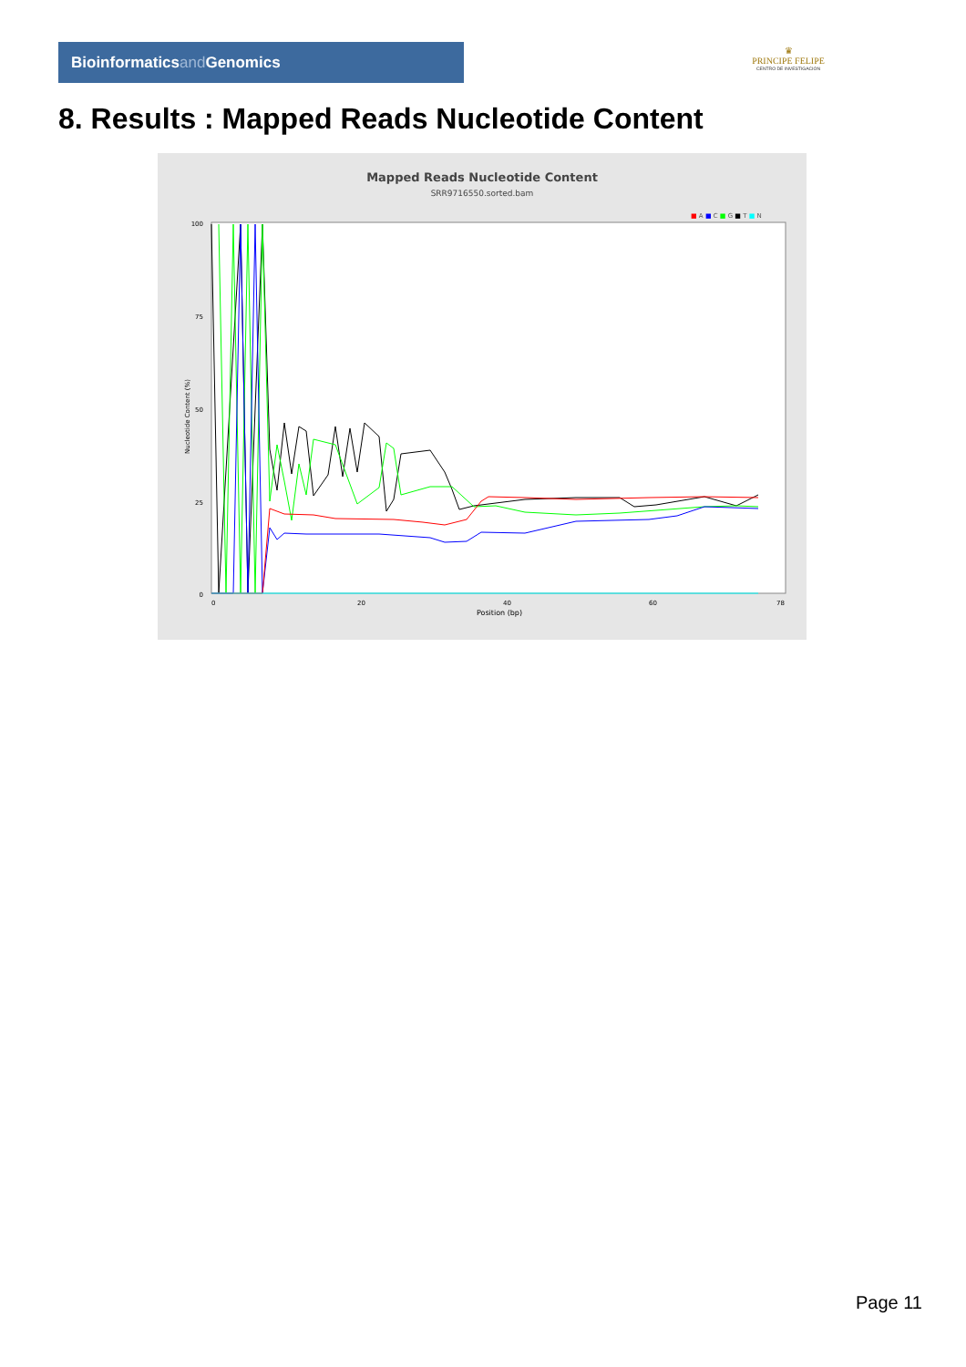Bioinformaticsand Genomics
♛
PRINCIPE FELIPE
CENTRO DE INVESTIGACION
8. Results : Mapped Reads Nucleotide Content
Mapped Reads Nucleotide Content
SRR9716550.sorted.bam
■ A ■ C ■ G ■ T ■ N
100
75
50
25
0
Nucleotide Content (%)
0
20
40
60
78
Position (bp)
Page 11